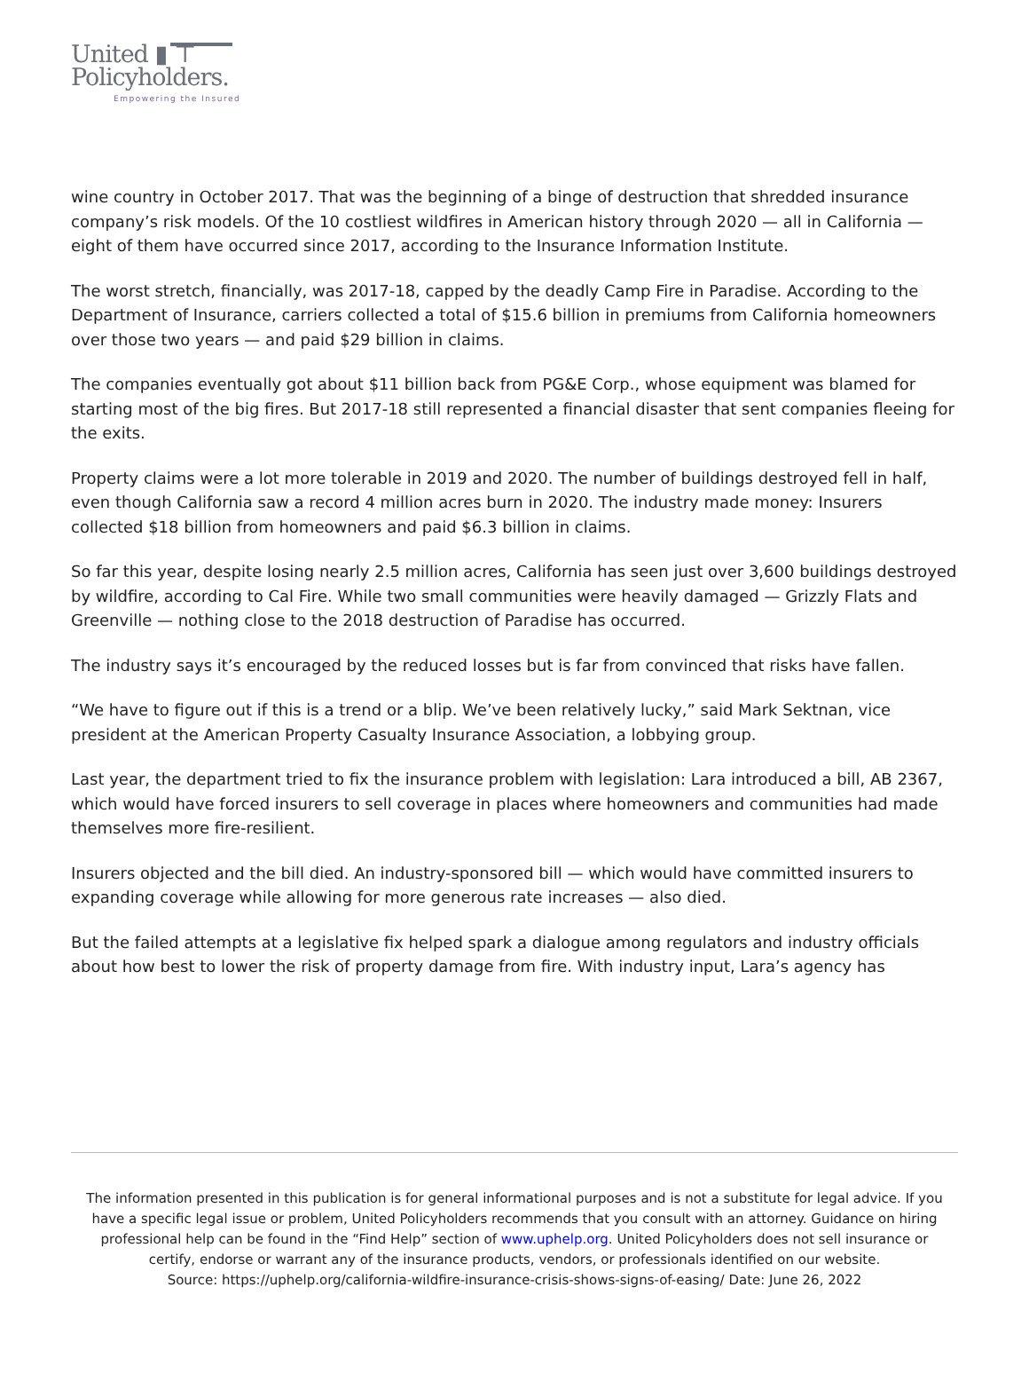United ▮ ⊤
Policyholders.
Empowering the Insured
wine country in October 2017. That was the beginning of a binge of destruction that shredded insurance company’s risk models. Of the 10 costliest wildfires in American history through 2020 — all in California — eight of them have occurred since 2017, according to the Insurance Information Institute.
The worst stretch, financially, was 2017-18, capped by the deadly Camp Fire in Paradise. According to the Department of Insurance, carriers collected a total of $15.6 billion in premiums from California homeowners over those two years — and paid $29 billion in claims.
The companies eventually got about $11 billion back from PG&E Corp., whose equipment was blamed for starting most of the big fires. But 2017-18 still represented a financial disaster that sent companies fleeing for the exits.
Property claims were a lot more tolerable in 2019 and 2020. The number of buildings destroyed fell in half, even though California saw a record 4 million acres burn in 2020. The industry made money: Insurers collected $18 billion from homeowners and paid $6.3 billion in claims.
So far this year, despite losing nearly 2.5 million acres, California has seen just over 3,600 buildings destroyed by wildfire, according to Cal Fire. While two small communities were heavily damaged — Grizzly Flats and Greenville — nothing close to the 2018 destruction of Paradise has occurred.
The industry says it’s encouraged by the reduced losses but is far from convinced that risks have fallen.
“We have to figure out if this is a trend or a blip. We’ve been relatively lucky,” said Mark Sektnan, vice president at the American Property Casualty Insurance Association, a lobbying group.
Last year, the department tried to fix the insurance problem with legislation: Lara introduced a bill, AB 2367, which would have forced insurers to sell coverage in places where homeowners and communities had made themselves more fire-resilient.
Insurers objected and the bill died. An industry-sponsored bill — which would have committed insurers to expanding coverage while allowing for more generous rate increases — also died.
But the failed attempts at a legislative fix helped spark a dialogue among regulators and industry officials about how best to lower the risk of property damage from fire. With industry input, Lara’s agency has
The information presented in this publication is for general informational purposes and is not a substitute for legal advice. If you have a specific legal issue or problem, United Policyholders recommends that you consult with an attorney. Guidance on hiring professional help can be found in the “Find Help” section of www.uphelp.org. United Policyholders does not sell insurance or certify, endorse or warrant any of the insurance products, vendors, or professionals identified on our website.
Source: https://uphelp.org/california-wildfire-insurance-crisis-shows-signs-of-easing/ Date: June 26, 2022